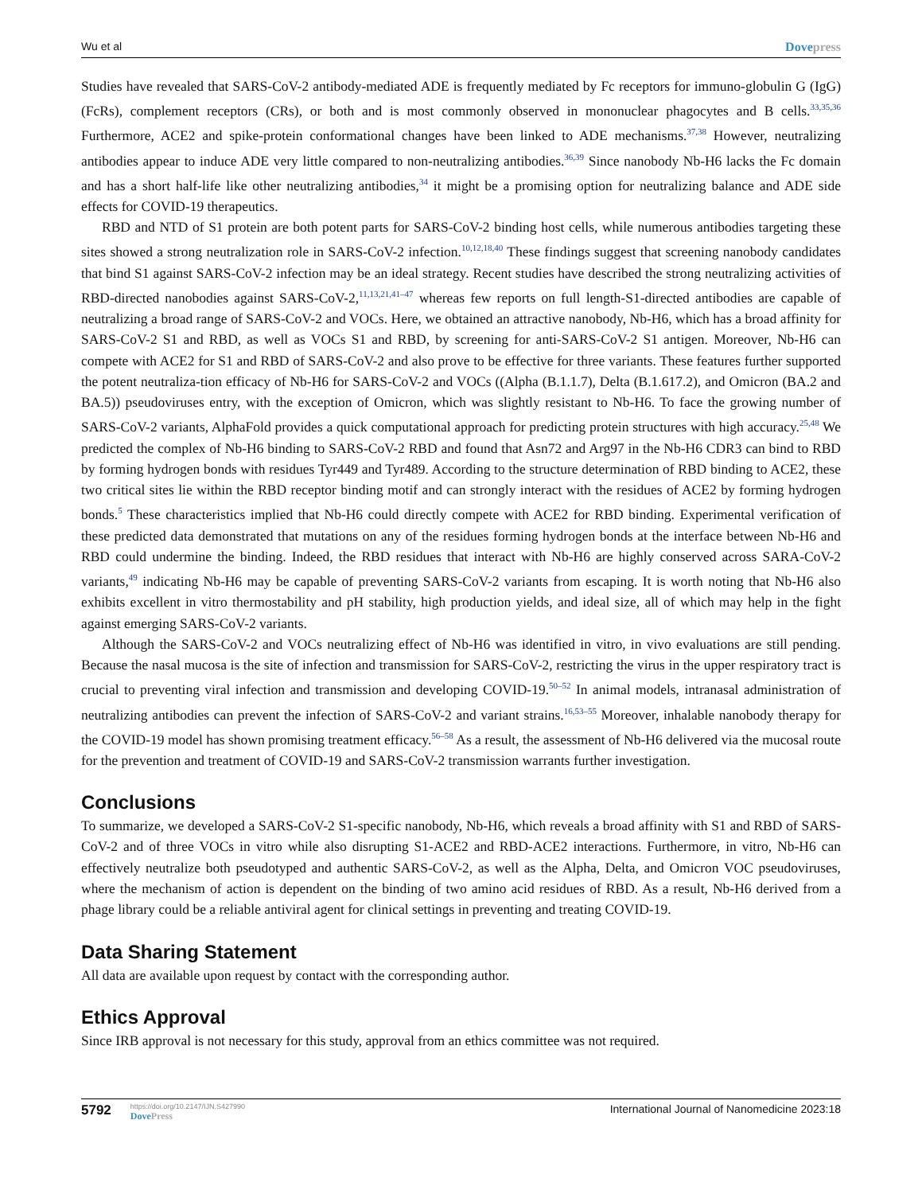Wu et al Dovepress
Studies have revealed that SARS-CoV-2 antibody-mediated ADE is frequently mediated by Fc receptors for immuno-globulin G (IgG) (FcRs), complement receptors (CRs), or both and is most commonly observed in mononuclear phagocytes and B cells.<sup>33,35,36</sup> Furthermore, ACE2 and spike-protein conformational changes have been linked to ADE mechanisms.<sup>37,38</sup> However, neutralizing antibodies appear to induce ADE very little compared to non-neutralizing antibodies.<sup>36,39</sup> Since nanobody Nb-H6 lacks the Fc domain and has a short half-life like other neutralizing antibodies,<sup>34</sup> it might be a promising option for neutralizing balance and ADE side effects for COVID-19 therapeutics.
RBD and NTD of S1 protein are both potent parts for SARS-CoV-2 binding host cells, while numerous antibodies targeting these sites showed a strong neutralization role in SARS-CoV-2 infection.<sup>10,12,18,40</sup> These findings suggest that screening nanobody candidates that bind S1 against SARS-CoV-2 infection may be an ideal strategy. Recent studies have described the strong neutralizing activities of RBD-directed nanobodies against SARS-CoV-2,<sup>11,13,21,41–47</sup> whereas few reports on full length-S1-directed antibodies are capable of neutralizing a broad range of SARS-CoV-2 and VOCs. Here, we obtained an attractive nanobody, Nb-H6, which has a broad affinity for SARS-CoV-2 S1 and RBD, as well as VOCs S1 and RBD, by screening for anti-SARS-CoV-2 S1 antigen. Moreover, Nb-H6 can compete with ACE2 for S1 and RBD of SARS-CoV-2 and also prove to be effective for three variants. These features further supported the potent neutraliza-tion efficacy of Nb-H6 for SARS-CoV-2 and VOCs ((Alpha (B.1.1.7), Delta (B.1.617.2), and Omicron (BA.2 and BA.5)) pseudoviruses entry, with the exception of Omicron, which was slightly resistant to Nb-H6. To face the growing number of SARS-CoV-2 variants, AlphaFold provides a quick computational approach for predicting protein structures with high accuracy.<sup>25,48</sup> We predicted the complex of Nb-H6 binding to SARS-CoV-2 RBD and found that Asn72 and Arg97 in the Nb-H6 CDR3 can bind to RBD by forming hydrogen bonds with residues Tyr449 and Tyr489. According to the structure determination of RBD binding to ACE2, these two critical sites lie within the RBD receptor binding motif and can strongly interact with the residues of ACE2 by forming hydrogen bonds.<sup>5</sup> These characteristics implied that Nb-H6 could directly compete with ACE2 for RBD binding. Experimental verification of these predicted data demonstrated that mutations on any of the residues forming hydrogen bonds at the interface between Nb-H6 and RBD could undermine the binding. Indeed, the RBD residues that interact with Nb-H6 are highly conserved across SARA-CoV-2 variants,<sup>49</sup> indicating Nb-H6 may be capable of preventing SARS-CoV-2 variants from escaping. It is worth noting that Nb-H6 also exhibits excellent in vitro thermostability and pH stability, high production yields, and ideal size, all of which may help in the fight against emerging SARS-CoV-2 variants.
Although the SARS-CoV-2 and VOCs neutralizing effect of Nb-H6 was identified in vitro, in vivo evaluations are still pending. Because the nasal mucosa is the site of infection and transmission for SARS-CoV-2, restricting the virus in the upper respiratory tract is crucial to preventing viral infection and transmission and developing COVID-19.<sup>50–52</sup> In animal models, intranasal administration of neutralizing antibodies can prevent the infection of SARS-CoV-2 and variant strains.<sup>16,53–55</sup> Moreover, inhalable nanobody therapy for the COVID-19 model has shown promising treatment efficacy.<sup>56–58</sup> As a result, the assessment of Nb-H6 delivered via the mucosal route for the prevention and treatment of COVID-19 and SARS-CoV-2 transmission warrants further investigation.
Conclusions
To summarize, we developed a SARS-CoV-2 S1-specific nanobody, Nb-H6, which reveals a broad affinity with S1 and RBD of SARS-CoV-2 and of three VOCs in vitro while also disrupting S1-ACE2 and RBD-ACE2 interactions. Furthermore, in vitro, Nb-H6 can effectively neutralize both pseudotyped and authentic SARS-CoV-2, as well as the Alpha, Delta, and Omicron VOC pseudoviruses, where the mechanism of action is dependent on the binding of two amino acid residues of RBD. As a result, Nb-H6 derived from a phage library could be a reliable antiviral agent for clinical settings in preventing and treating COVID-19.
Data Sharing Statement
All data are available upon request by contact with the corresponding author.
Ethics Approval
Since IRB approval is not necessary for this study, approval from an ethics committee was not required.
5792
https://doi.org/10.2147/IJN.S427990
DovePress
International Journal of Nanomedicine 2023:18